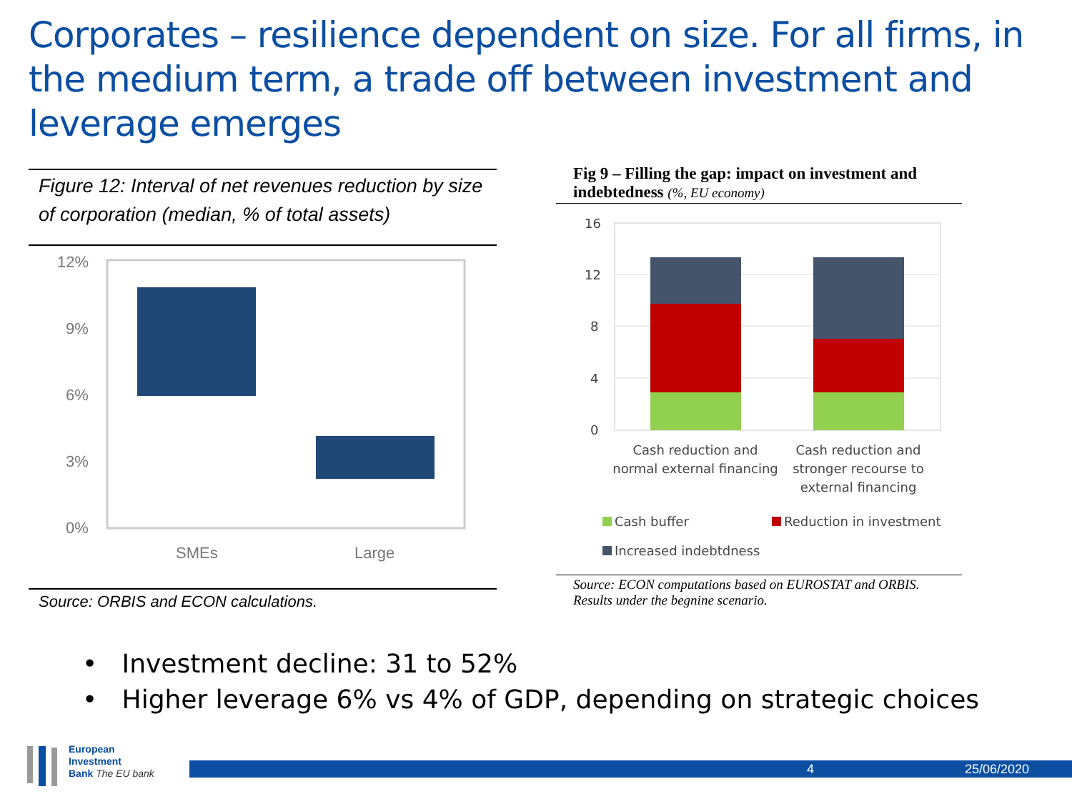Corporates – resilience dependent on size. For all firms, in the medium term, a trade off between investment and leverage emerges
Figure 12: Interval of net revenues reduction by size of corporation (median, % of total assets)
12%
9%
6%
3%
0%
SMEs
Large
Source: ORBIS and ECON calculations.
Fig 9 – Filling the gap: impact on investment and indebtedness (%, EU economy)
16
12
8
4
0
Cash reduction and
normal external financing
Cash reduction and
stronger recourse to
external financing
Cash buffer
Reduction in investment
Increased indebtdness
Source: ECON computations based on EUROSTAT and ORBIS. Results under the begnine scenario.
• Investment decline: 31 to 52%
• Higher leverage 6% vs 4% of GDP, depending on strategic choices
European
Investment
Bank The EU bank
4 25/06/2020